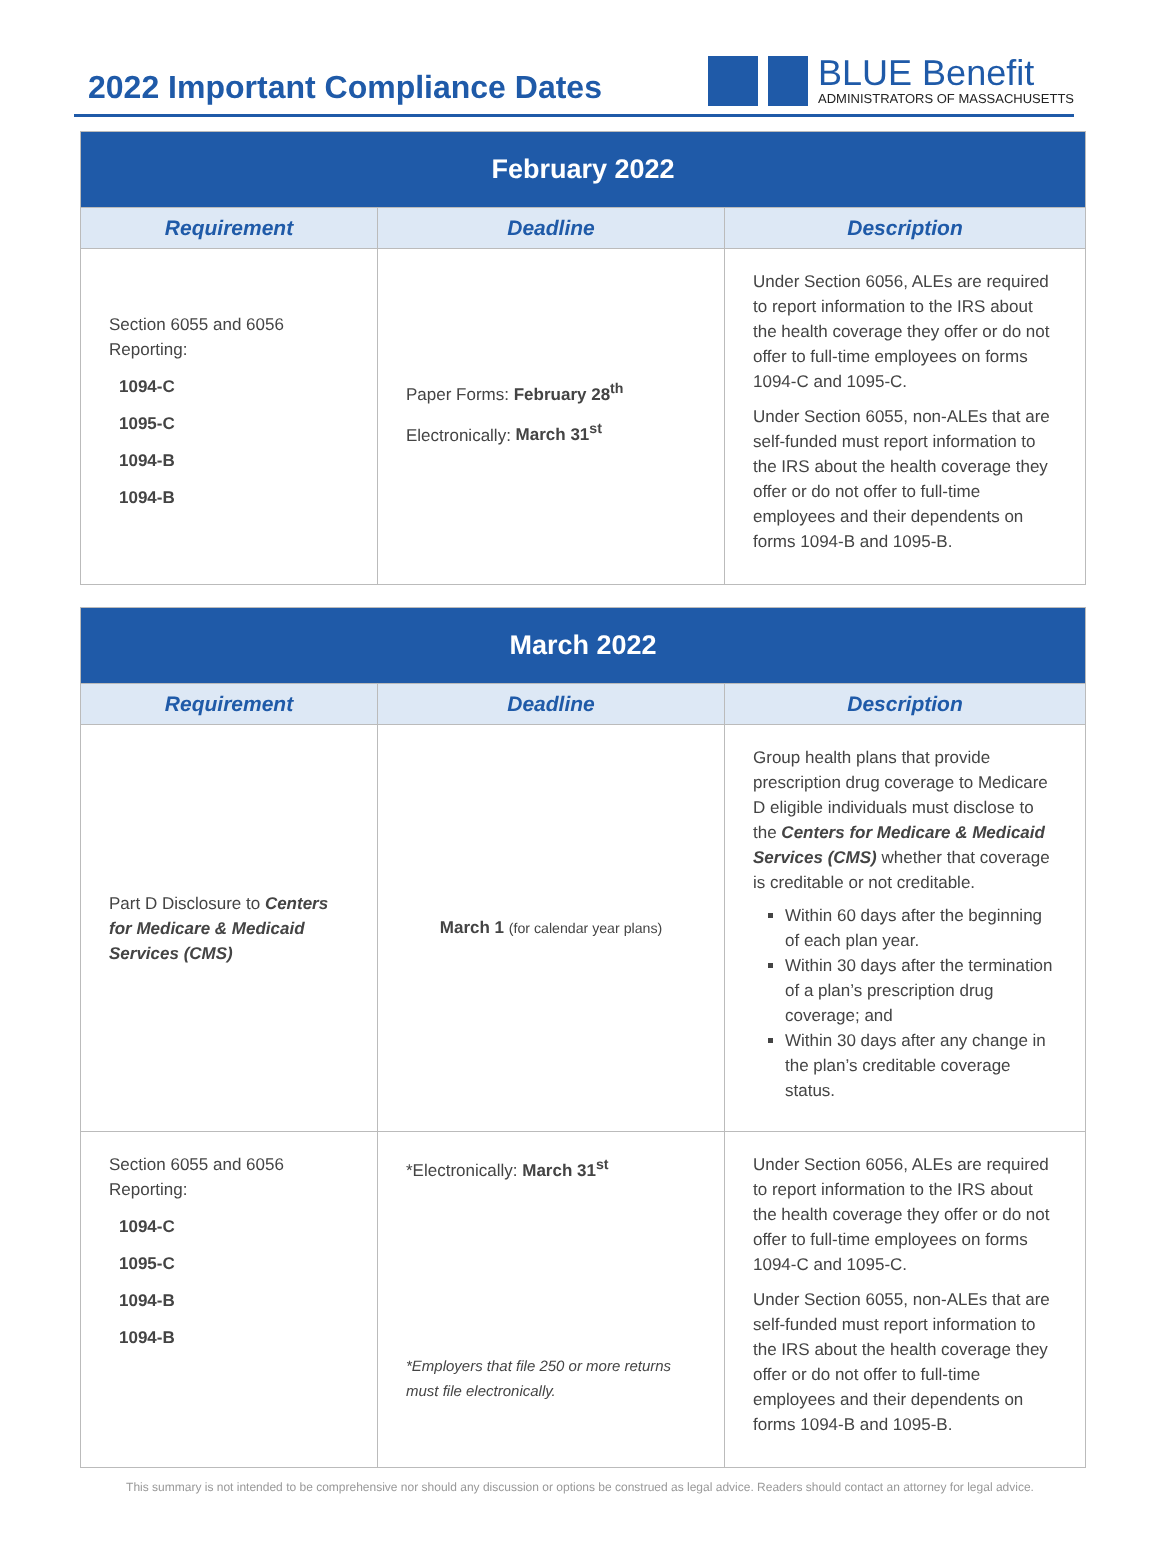2022 Important Compliance Dates
BLUE Benefit
ADMINISTRATORS OF MASSACHUSETTS
| February 2022 | | |
| --- | --- | --- |
| Requirement | Deadline | Description |
| Section 6055 and 6056 Reporting: 1094-C 1095-C 1094-B 1094-B | Paper Forms: February 28<sup>th</sup> Electronically: March 31<sup>st</sup> | Under Section 6056, ALEs are required to report information to the IRS about the health coverage they offer or do not offer to full-time employees on forms 1094-C and 1095-C. Under Section 6055, non-ALEs that are self-funded must report information to the IRS about the health coverage they offer or do not offer to full-time employees and their dependents on forms 1094-B and 1095-B. |
| March 2022 | | |
| --- | --- | --- |
| Requirement | Deadline | Description |
| Part D Disclosure to Centers for Medicare & Medicaid Services (CMS) | March 1 (for calendar year plans) | Group health plans that provide prescription drug coverage to Medicare D eligible individuals must disclose to the Centers for Medicare & Medicaid Services (CMS) whether that coverage is creditable or not creditable. Within 60 days after the beginning of each plan year. Within 30 days after the termination of a plan’s prescription drug coverage; and Within 30 days after any change in the plan’s creditable coverage status. |
| Section 6055 and 6056 Reporting: 1094-C 1095-C 1094-B 1094-B | *Electronically: March 31<sup>st</sup> *Employers that file 250 or more returns must file electronically. | Under Section 6056, ALEs are required to report information to the IRS about the health coverage they offer or do not offer to full-time employees on forms 1094-C and 1095-C. Under Section 6055, non-ALEs that are self-funded must report information to the IRS about the health coverage they offer or do not offer to full-time employees and their dependents on forms 1094-B and 1095-B. |
This summary is not intended to be comprehensive nor should any discussion or options be construed as legal advice. Readers should contact an attorney for legal advice.